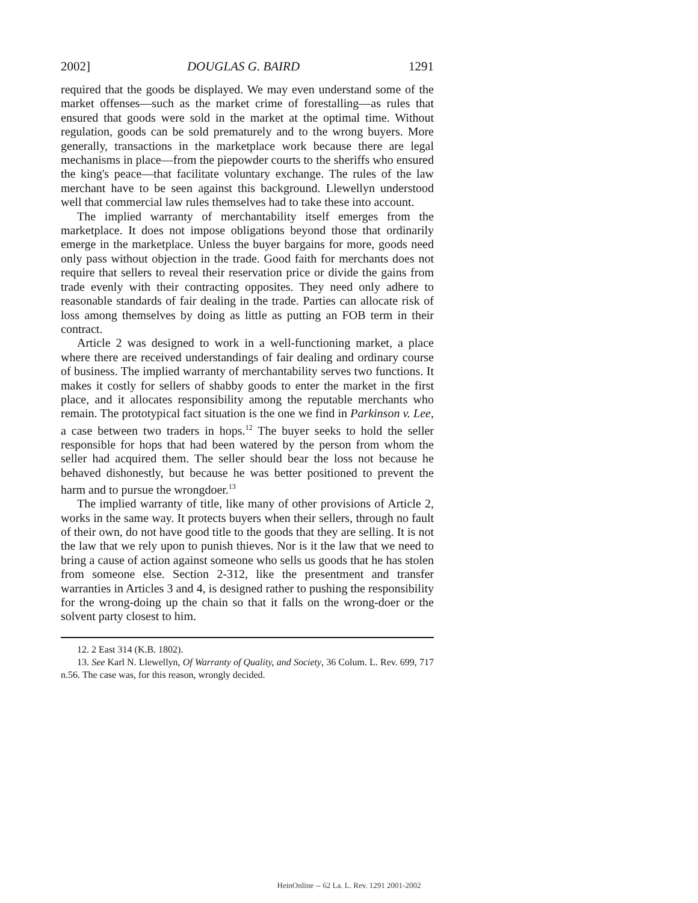2002] DOUGLAS G. BAIRD 1291
required that the goods be displayed. We may even understand some of the market offenses—such as the market crime of forestalling—as rules that ensured that goods were sold in the market at the optimal time. Without regulation, goods can be sold prematurely and to the wrong buyers. More generally, transactions in the marketplace work because there are legal mechanisms in place—from the piepowder courts to the sheriffs who ensured the king's peace—that facilitate voluntary exchange. The rules of the law merchant have to be seen against this background. Llewellyn understood well that commercial law rules themselves had to take these into account.
The implied warranty of merchantability itself emerges from the marketplace. It does not impose obligations beyond those that ordinarily emerge in the marketplace. Unless the buyer bargains for more, goods need only pass without objection in the trade. Good faith for merchants does not require that sellers to reveal their reservation price or divide the gains from trade evenly with their contracting opposites. They need only adhere to reasonable standards of fair dealing in the trade. Parties can allocate risk of loss among themselves by doing as little as putting an FOB term in their contract.
Article 2 was designed to work in a well-functioning market, a place where there are received understandings of fair dealing and ordinary course of business. The implied warranty of merchantability serves two functions. It makes it costly for sellers of shabby goods to enter the market in the first place, and it allocates responsibility among the reputable merchants who remain. The prototypical fact situation is the one we find in Parkinson v. Lee, a case between two traders in hops.<sup>12</sup> The buyer seeks to hold the seller responsible for hops that had been watered by the person from whom the seller had acquired them. The seller should bear the loss not because he behaved dishonestly, but because he was better positioned to prevent the harm and to pursue the wrongdoer.<sup>13</sup>
The implied warranty of title, like many of other provisions of Article 2, works in the same way. It protects buyers when their sellers, through no fault of their own, do not have good title to the goods that they are selling. It is not the law that we rely upon to punish thieves. Nor is it the law that we need to bring a cause of action against someone who sells us goods that he has stolen from someone else. Section 2-312, like the presentment and transfer warranties in Articles 3 and 4, is designed rather to pushing the responsibility for the wrong-doing up the chain so that it falls on the wrong-doer or the solvent party closest to him.
12. 2 East 314 (K.B. 1802).
13. See Karl N. Llewellyn, Of Warranty of Quality, and Society, 36 Colum. L. Rev. 699, 717 n.56. The case was, for this reason, wrongly decided.
HeinOnline -- 62 La. L. Rev. 1291 2001-2002